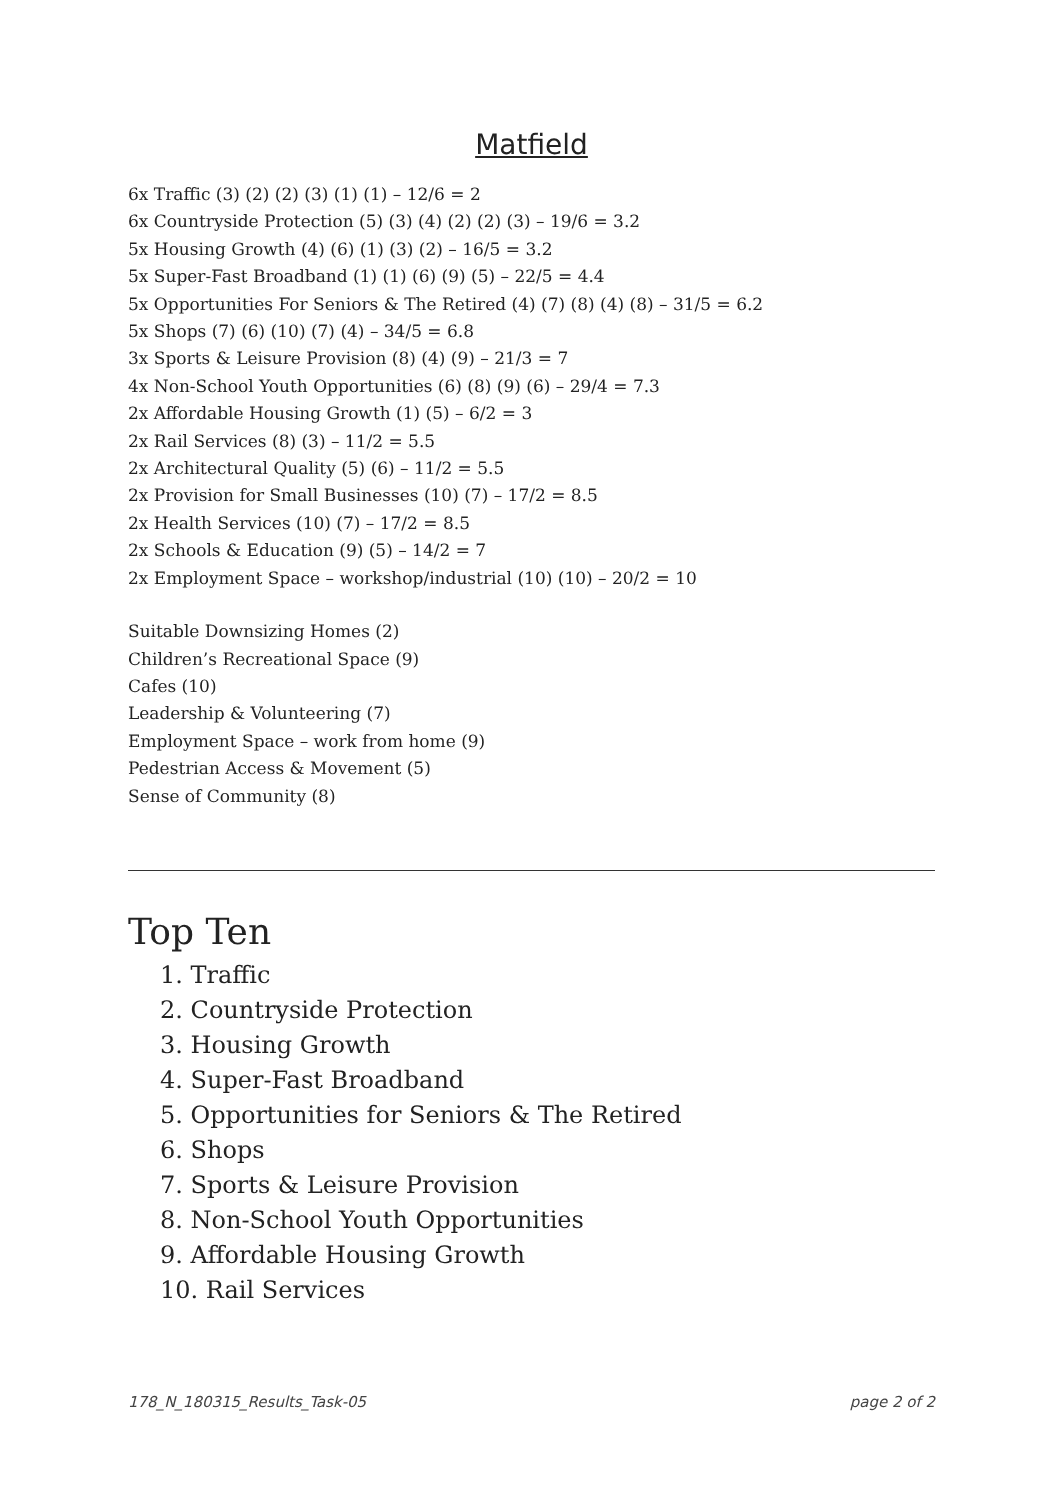Matfield
6x Traffic (3) (2) (2) (3) (1) (1) – 12/6 = 2
6x Countryside Protection (5) (3) (4) (2) (2) (3) – 19/6 = 3.2
5x Housing Growth (4) (6) (1) (3) (2) – 16/5 = 3.2
5x Super-Fast Broadband (1) (1) (6) (9) (5) – 22/5 = 4.4
5x Opportunities For Seniors & The Retired (4) (7) (8) (4) (8) – 31/5 = 6.2
5x Shops (7) (6) (10) (7) (4) – 34/5 = 6.8
3x Sports & Leisure Provision (8) (4) (9) – 21/3 = 7
4x Non-School Youth Opportunities (6) (8) (9) (6) – 29/4 = 7.3
2x Affordable Housing Growth (1) (5) – 6/2 = 3
2x Rail Services (8) (3) – 11/2 = 5.5
2x Architectural Quality (5) (6) – 11/2 = 5.5
2x Provision for Small Businesses (10) (7) – 17/2 = 8.5
2x Health Services (10) (7) – 17/2 = 8.5
2x Schools & Education (9) (5) – 14/2 = 7
2x Employment Space – workshop/industrial (10) (10) – 20/2 = 10
Suitable Downsizing Homes (2)
Children’s Recreational Space (9)
Cafes (10)
Leadership & Volunteering (7)
Employment Space – work from home (9)
Pedestrian Access & Movement (5)
Sense of Community (8)
Top Ten
1. Traffic
2. Countryside Protection
3. Housing Growth
4. Super-Fast Broadband
5. Opportunities for Seniors & The Retired
6. Shops
7. Sports & Leisure Provision
8. Non-School Youth Opportunities
9. Affordable Housing Growth
10. Rail Services
178_N_180315_Results_Task-05 page 2 of 2